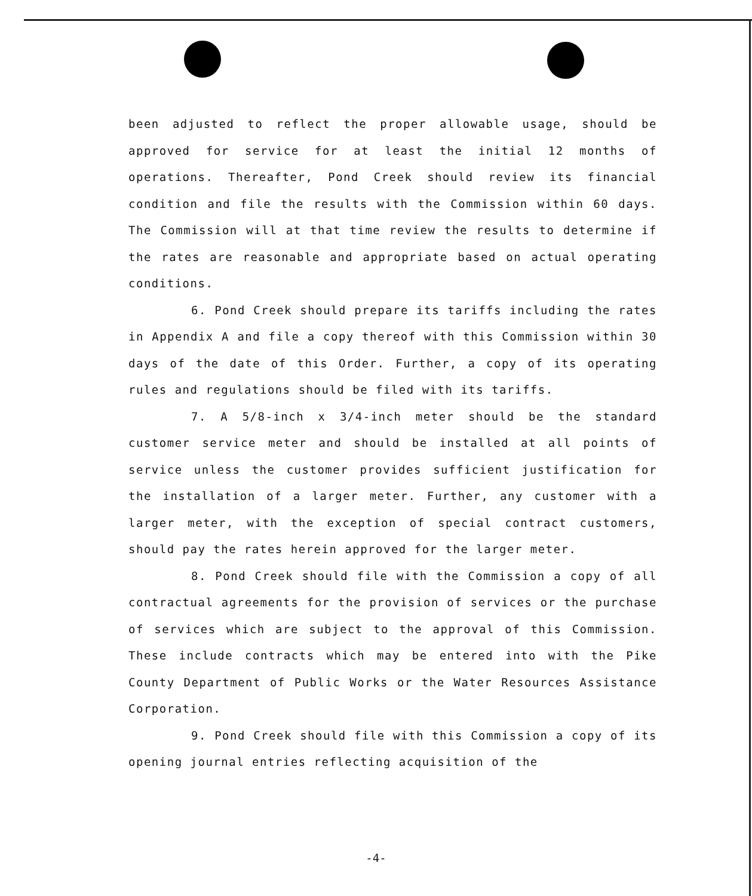been adjusted to reflect the proper allowable usage, should be approved for service for at least the initial 12 months of operations. Thereafter, Pond Creek should review its financial condition and file the results with the Commission within 60 days. The Commission will at that time review the results to determine if the rates are reasonable and appropriate based on actual operating conditions.
6. Pond Creek should prepare its tariffs including the rates in Appendix A and file a copy thereof with this Commission within 30 days of the date of this Order. Further, a copy of its operating rules and regulations should be filed with its tariffs.
7. A 5/8-inch x 3/4-inch meter should be the standard customer service meter and should be installed at all points of service unless the customer provides sufficient justification for the installation of a larger meter. Further, any customer with a larger meter, with the exception of special contract customers, should pay the rates herein approved for the larger meter.
8. Pond Creek should file with the Commission a copy of all contractual agreements for the provision of services or the purchase of services which are subject to the approval of this Commission. These include contracts which may be entered into with the Pike County Department of Public Works or the Water Resources Assistance Corporation.
9. Pond Creek should file with this Commission a copy of its opening journal entries reflecting acquisition of the
-4-